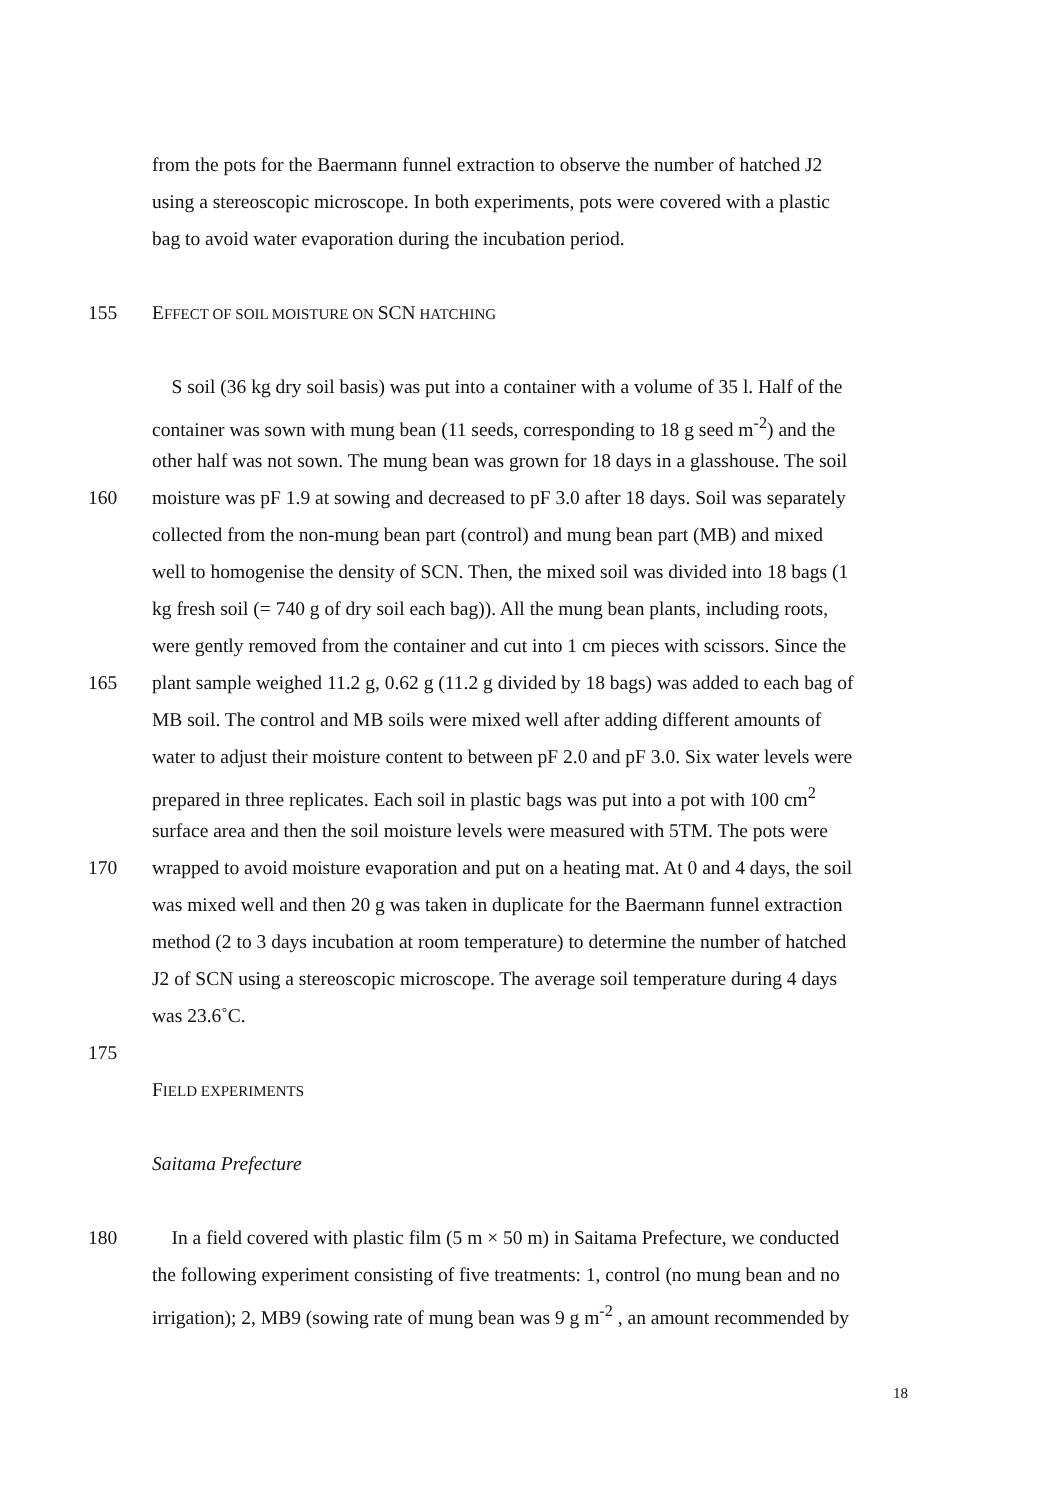from the pots for the Baermann funnel extraction to observe the number of hatched J2
using a stereoscopic microscope. In both experiments, pots were covered with a plastic
bag to avoid water evaporation during the incubation period.
155 EFFECT OF SOIL MOISTURE ON SCN HATCHING
S soil (36 kg dry soil basis) was put into a container with a volume of 35 l. Half of the
container was sown with mung bean (11 seeds, corresponding to 18 g seed m<sup>-2</sup>) and the
other half was not sown. The mung bean was grown for 18 days in a glasshouse. The soil
160 moisture was pF 1.9 at sowing and decreased to pF 3.0 after 18 days. Soil was separately
collected from the non-mung bean part (control) and mung bean part (MB) and mixed
well to homogenise the density of SCN. Then, the mixed soil was divided into 18 bags (1
kg fresh soil (= 740 g of dry soil each bag)). All the mung bean plants, including roots,
were gently removed from the container and cut into 1 cm pieces with scissors. Since the
165 plant sample weighed 11.2 g, 0.62 g (11.2 g divided by 18 bags) was added to each bag of
MB soil. The control and MB soils were mixed well after adding different amounts of
water to adjust their moisture content to between pF 2.0 and pF 3.0. Six water levels were
prepared in three replicates. Each soil in plastic bags was put into a pot with 100 cm<sup>2</sup>
surface area and then the soil moisture levels were measured with 5TM. The pots were
170 wrapped to avoid moisture evaporation and put on a heating mat. At 0 and 4 days, the soil
was mixed well and then 20 g was taken in duplicate for the Baermann funnel extraction
method (2 to 3 days incubation at room temperature) to determine the number of hatched
J2 of SCN using a stereoscopic microscope. The average soil temperature during 4 days
was 23.6˚C.
175
FIELD EXPERIMENTS
Saitama Prefecture
180 In a field covered with plastic film (5 m × 50 m) in Saitama Prefecture, we conducted
the following experiment consisting of five treatments: 1, control (no mung bean and no
irrigation); 2, MB9 (sowing rate of mung bean was 9 g m<sup>-2</sup> , an amount recommended by
18